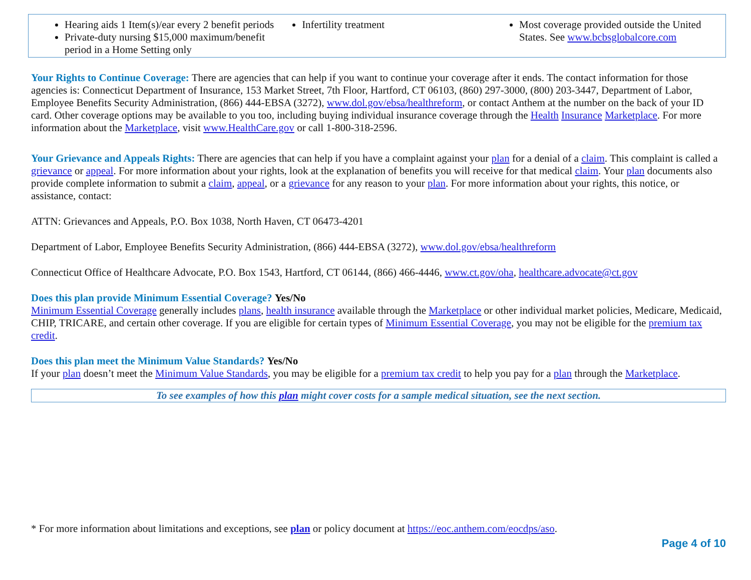Hearing aids 1 Item(s)/ear every 2 benefit periods
Private-duty nursing $15,000 maximum/benefit period in a Home Setting only
Infertility treatment Most coverage provided outside the United States. See www.bcbsglobalcore.com
Your Rights to Continue Coverage: There are agencies that can help if you want to continue your coverage after it ends. The contact information for those agencies is: Connecticut Department of Insurance, 153 Market Street, 7th Floor, Hartford, CT 06103, (860) 297-3000, (800) 203-3447, Department of Labor, Employee Benefits Security Administration, (866) 444-EBSA (3272), www.dol.gov/ebsa/healthreform, or contact Anthem at the number on the back of your ID card. Other coverage options may be available to you too, including buying individual insurance coverage through the Health Insurance Marketplace. For more information about the Marketplace, visit www.HealthCare.gov or call 1-800-318-2596.
Your Grievance and Appeals Rights: There are agencies that can help if you have a complaint against your plan for a denial of a claim. This complaint is called a grievance or appeal. For more information about your rights, look at the explanation of benefits you will receive for that medical claim. Your plan documents also provide complete information to submit a claim, appeal, or a grievance for any reason to your plan. For more information about your rights, this notice, or assistance, contact:
ATTN: Grievances and Appeals, P.O. Box 1038, North Haven, CT 06473-4201
Department of Labor, Employee Benefits Security Administration, (866) 444-EBSA (3272), www.dol.gov/ebsa/healthreform
Connecticut Office of Healthcare Advocate, P.O. Box 1543, Hartford, CT 06144, (866) 466-4446, www.ct.gov/oha, healthcare.advocate@ct.gov
Does this plan provide Minimum Essential Coverage? Yes/No
Minimum Essential Coverage generally includes plans, health insurance available through the Marketplace or other individual market policies, Medicare, Medicaid, CHIP, TRICARE, and certain other coverage. If you are eligible for certain types of Minimum Essential Coverage, you may not be eligible for the premium tax credit.
Does this plan meet the Minimum Value Standards? Yes/No
If your plan doesn’t meet the Minimum Value Standards, you may be eligible for a premium tax credit to help you pay for a plan through the Marketplace.
To see examples of how this plan might cover costs for a sample medical situation, see the next section.
* For more information about limitations and exceptions, see plan or policy document at https://eoc.anthem.com/eocdps/aso.
Page 4 of 10